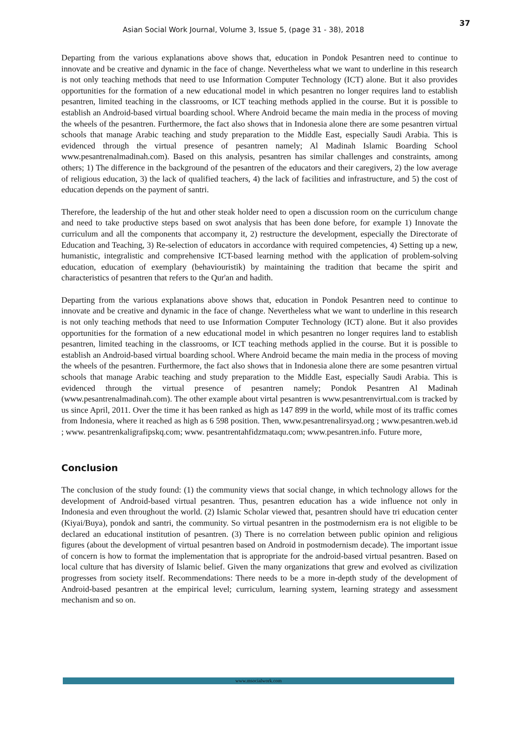37
Asian Social Work Journal, Volume 3, Issue 5, (page 31 - 38), 2018
Departing from the various explanations above shows that, education in Pondok Pesantren need to continue to innovate and be creative and dynamic in the face of change. Nevertheless what we want to underline in this research is not only teaching methods that need to use Information Computer Technology (ICT) alone. But it also provides opportunities for the formation of a new educational model in which pesantren no longer requires land to establish pesantren, limited teaching in the classrooms, or ICT teaching methods applied in the course. But it is possible to establish an Android-based virtual boarding school. Where Android became the main media in the process of moving the wheels of the pesantren. Furthermore, the fact also shows that in Indonesia alone there are some pesantren virtual schools that manage Arabic teaching and study preparation to the Middle East, especially Saudi Arabia. This is evidenced through the virtual presence of pesantren namely; Al Madinah Islamic Boarding School www.pesantrenalmadinah.com). Based on this analysis, pesantren has similar challenges and constraints, among others; 1) The difference in the background of the pesantren of the educators and their caregivers, 2) the low average of religious education, 3) the lack of qualified teachers, 4) the lack of facilities and infrastructure, and 5) the cost of education depends on the payment of santri.
Therefore, the leadership of the hut and other steak holder need to open a discussion room on the curriculum change and need to take productive steps based on swot analysis that has been done before, for example 1) Innovate the curriculum and all the components that accompany it, 2) restructure the development, especially the Directorate of Education and Teaching, 3) Re-selection of educators in accordance with required competencies, 4) Setting up a new, humanistic, integralistic and comprehensive ICT-based learning method with the application of problem-solving education, education of exemplary (behaviouristik) by maintaining the tradition that became the spirit and characteristics of pesantren that refers to the Qur'an and hadith.
Departing from the various explanations above shows that, education in Pondok Pesantren need to continue to innovate and be creative and dynamic in the face of change. Nevertheless what we want to underline in this research is not only teaching methods that need to use Information Computer Technology (ICT) alone. But it also provides opportunities for the formation of a new educational model in which pesantren no longer requires land to establish pesantren, limited teaching in the classrooms, or ICT teaching methods applied in the course. But it is possible to establish an Android-based virtual boarding school. Where Android became the main media in the process of moving the wheels of the pesantren. Furthermore, the fact also shows that in Indonesia alone there are some pesantren virtual schools that manage Arabic teaching and study preparation to the Middle East, especially Saudi Arabia. This is evidenced through the virtual presence of pesantren namely; Pondok Pesantren Al Madinah (www.pesantrenalmadinah.com). The other example about virtal pesantren is www.pesantrenvirtual.com is tracked by us since April, 2011. Over the time it has been ranked as high as 147 899 in the world, while most of its traffic comes from Indonesia, where it reached as high as 6 598 position. Then, www.pesantrenalirsyad.org ; www.pesantren.web.id ; www. pesantrenkaligrafipskq.com; www. pesantrentahfidzmataqu.com; www.pesantren.info. Future more,
Conclusion
The conclusion of the study found: (1) the community views that social change, in which technology allows for the development of Android-based virtual pesantren. Thus, pesantren education has a wide influence not only in Indonesia and even throughout the world. (2) Islamic Scholar viewed that, pesantren should have tri education center (Kiyai/Buya), pondok and santri, the community. So virtual pesantren in the postmodernism era is not eligible to be declared an educational institution of pesantren. (3) There is no correlation between public opinion and religious figures (about the development of virtual pesantren based on Android in postmodernism decade). The important issue of concern is how to format the implementation that is appropriate for the android-based virtual pesantren. Based on local culture that has diversity of Islamic belief. Given the many organizations that grew and evolved as civilization progresses from society itself. Recommendations: There needs to be a more in-depth study of the development of Android-based pesantren at the empirical level; curriculum, learning system, learning strategy and assessment mechanism and so on.
www.msocialwork.com